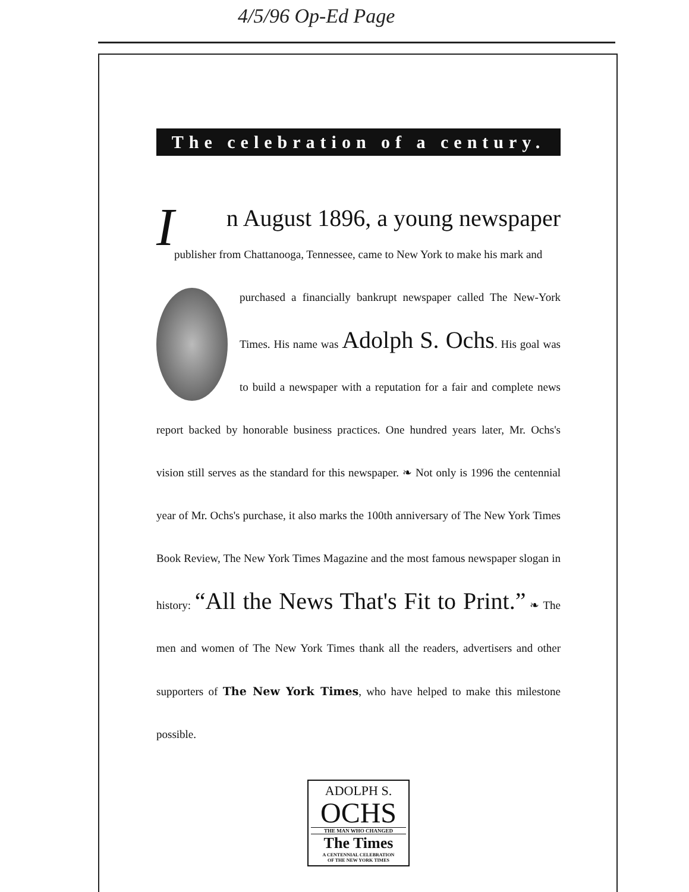4/5/96 Op-Ed Page
The celebration of a century.
In August 1896, a young newspaper
publisher from Chattanooga, Tennessee, came to New York to make his mark and
purchased a financially bankrupt newspaper called The New-York Times. His name was Adolph S. Ochs. His goal was to build a newspaper with a reputation for a fair and complete news report backed by honorable business practices. One hundred years later, Mr. Ochs's vision still serves as the standard for this newspaper. ❧ Not only is 1996 the centennial year of Mr. Ochs's purchase, it also marks the 100th anniversary of The New York Times Book Review, The New York Times Magazine and the most famous newspaper slogan in history: “All the News That's Fit to Print.” ❧ The men and women of The New York Times thank all the readers, advertisers and other supporters of The New York Times, who have helped to make this milestone possible.
ADOLPH S.
OCHS
THE MAN WHO CHANGED
The Times
A CENTENNIAL CELEBRATION
OF THE NEW YORK TIMES